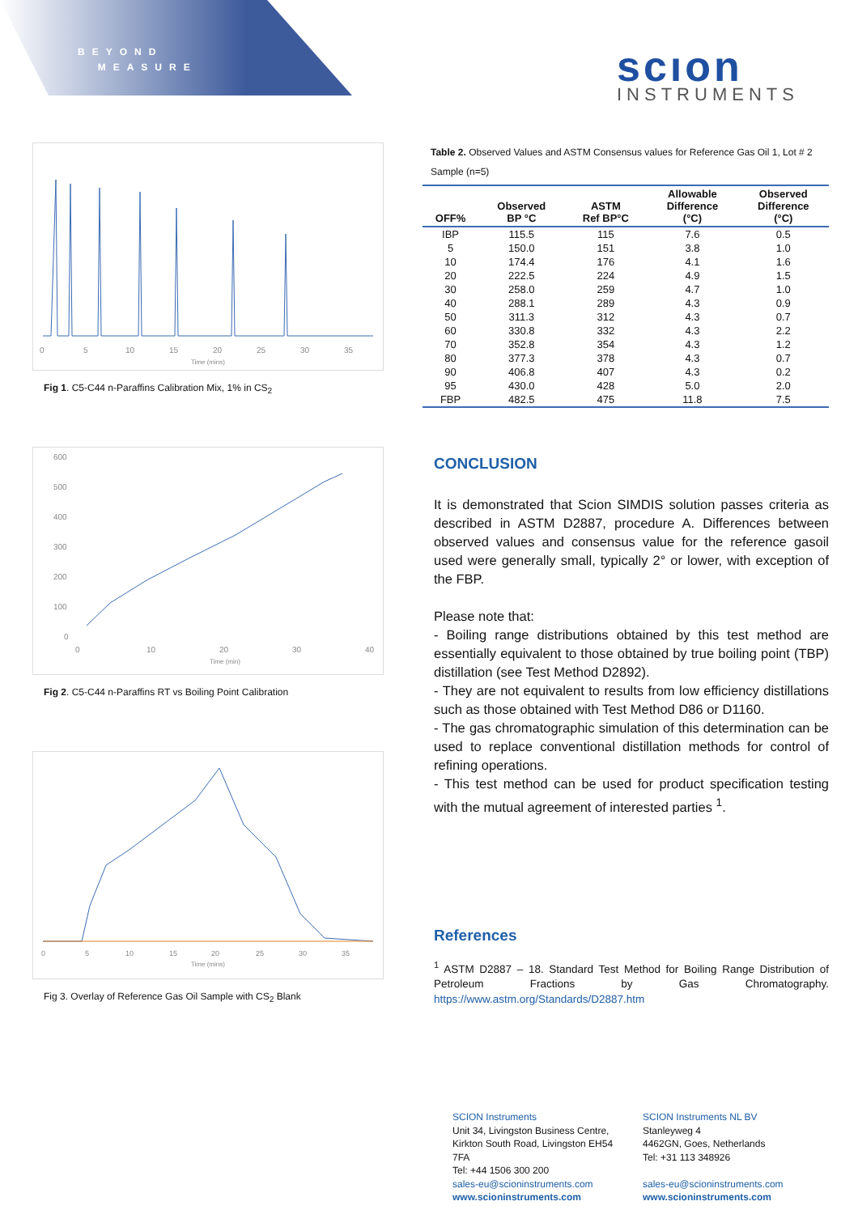BEYOND
MEASURE
scıon
INSTRUMENTS
0
5
10
15
20
25
30
35
Time (mins)
Fig 1. C5-C44 n-Paraffins Calibration Mix, 1% in CS<sub>2</sub>
600
500
400
300
200
100
0
0
10
20
30
40
Time (min)
Fig 2. C5-C44 n-Paraffins RT vs Boiling Point Calibration
0
5
10
15
20
25
30
35
Time (mins)
Fig 3. Overlay of Reference Gas Oil Sample with CS<sub>2</sub> Blank
Table 2. Observed Values and ASTM Consensus values for Reference Gas Oil 1, Lot # 2 Sample (n=5)
| OFF% | Observed BP °C | ASTM Ref BP°C | Allowable Difference (°C) | Observed Difference (°C) |
| --- | --- | --- | --- | --- |
| IBP | 115.5 | 115 | 7.6 | 0.5 |
| 5 | 150.0 | 151 | 3.8 | 1.0 |
| 10 | 174.4 | 176 | 4.1 | 1.6 |
| 20 | 222.5 | 224 | 4.9 | 1.5 |
| 30 | 258.0 | 259 | 4.7 | 1.0 |
| 40 | 288.1 | 289 | 4.3 | 0.9 |
| 50 | 311.3 | 312 | 4.3 | 0.7 |
| 60 | 330.8 | 332 | 4.3 | 2.2 |
| 70 | 352.8 | 354 | 4.3 | 1.2 |
| 80 | 377.3 | 378 | 4.3 | 0.7 |
| 90 | 406.8 | 407 | 4.3 | 0.2 |
| 95 | 430.0 | 428 | 5.0 | 2.0 |
| FBP | 482.5 | 475 | 11.8 | 7.5 |
CONCLUSION
It is demonstrated that Scion SIMDIS solution passes criteria as described in ASTM D2887, procedure A. Differences between observed values and consensus value for the reference gasoil used were generally small, typically 2° or lower, with exception of the FBP.
Please note that:
- Boiling range distributions obtained by this test method are essentially equivalent to those obtained by true boiling point (TBP) distillation (see Test Method D2892).
- They are not equivalent to results from low efficiency distillations such as those obtained with Test Method D86 or D1160.
- The gas chromatographic simulation of this determination can be used to replace conventional distillation methods for control of refining operations.
- This test method can be used for product specification testing with the mutual agreement of interested parties <sup>1</sup>.
References
<sup>1</sup> ASTM D2887 – 18. Standard Test Method for Boiling Range Distribution of Petroleum Fractions by Gas Chromatography. https://www.astm.org/Standards/D2887.htm
SCION Instruments
Unit 34, Livingston Business Centre, Kirkton South Road, Livingston EH54 7FA
Tel: +44 1506 300 200
sales-eu@scioninstruments.com
www.scioninstruments.com
SCION Instruments NL BV
Stanleyweg 4
4462GN, Goes, Netherlands
Tel: +31 113 348926
sales-eu@scioninstruments.com
www.scioninstruments.com